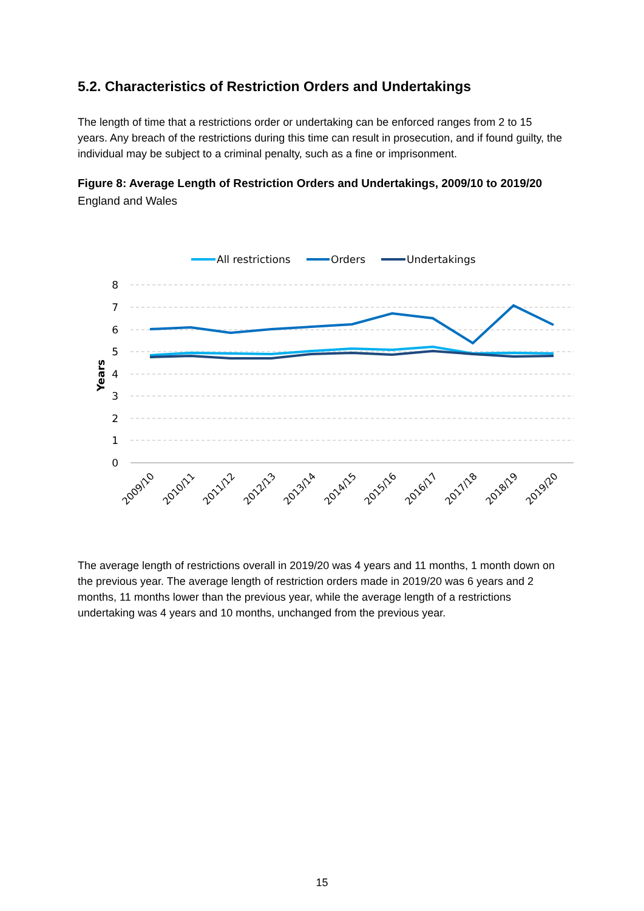5.2. Characteristics of Restriction Orders and Undertakings
The length of time that a restrictions order or undertaking can be enforced ranges from 2 to 15 years. Any breach of the restrictions during this time can result in prosecution, and if found guilty, the individual may be subject to a criminal penalty, such as a fine or imprisonment.
Figure 8: Average Length of Restriction Orders and Undertakings, 2009/10 to 2019/20
England and Wales
All restrictions
Orders
Undertakings
8
7
6
5
4
3
2
1
0
Years
2009/10
2010/11
2011/12
2012/13
2013/14
2014/15
2015/16
2016/17
2017/18
2018/19
2019/20
The average length of restrictions overall in 2019/20 was 4 years and 11 months, 1 month down on the previous year. The average length of restriction orders made in 2019/20 was 6 years and 2 months, 11 months lower than the previous year, while the average length of a restrictions undertaking was 4 years and 10 months, unchanged from the previous year.
15